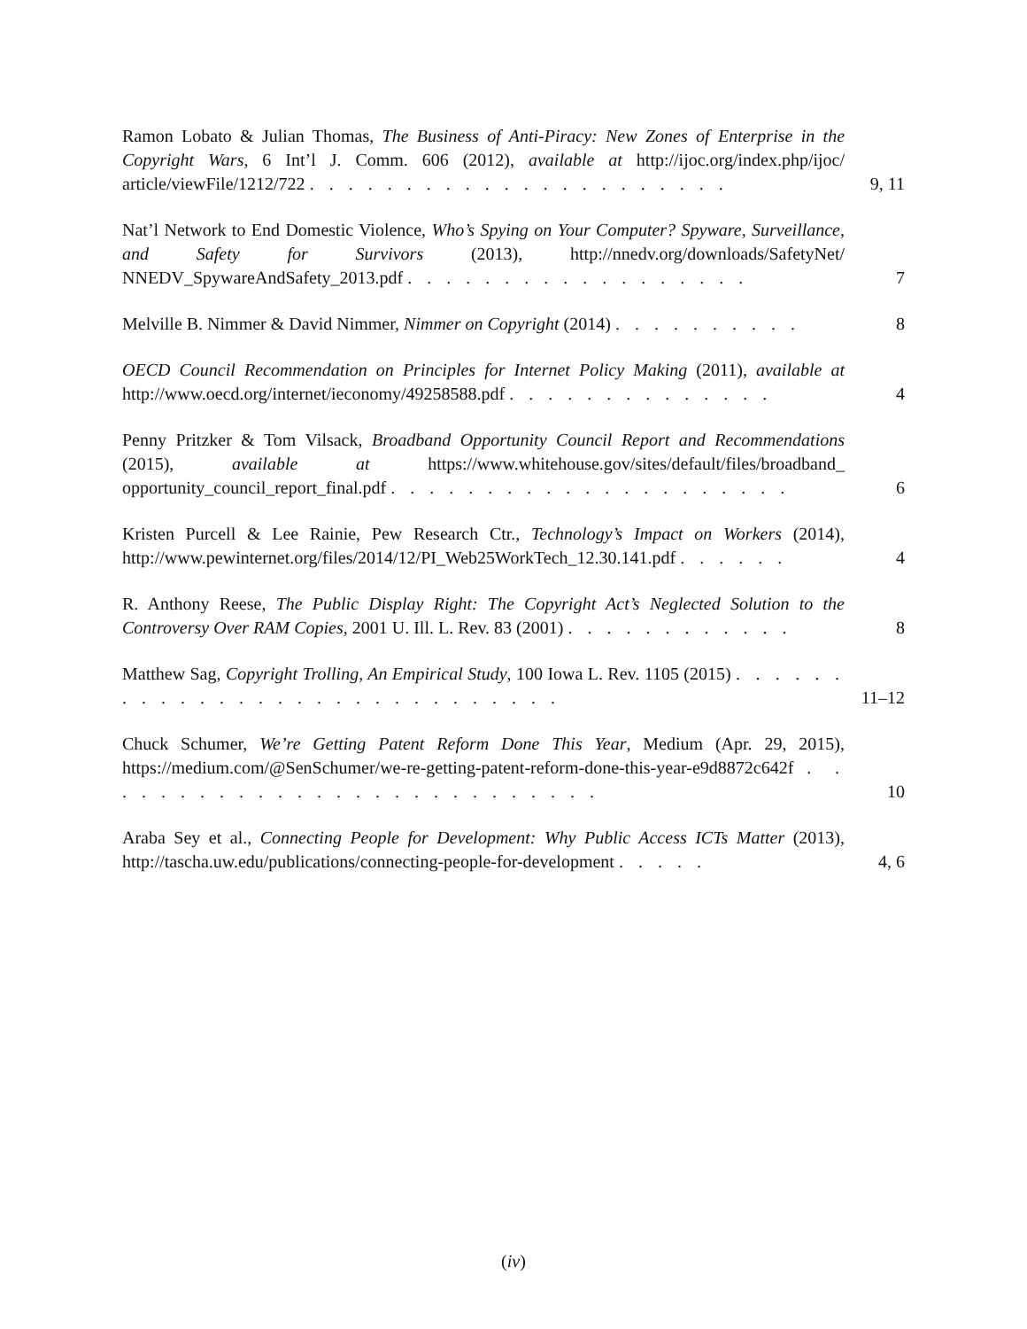Ramon Lobato & Julian Thomas, The Business of Anti-Piracy: New Zones of Enterprise in the Copyright Wars, 6 Int’l J. Comm. 606 (2012), available at http://ijoc.org/index.php/ijoc/ article/viewFile/1212/722 . . . . . . . . . . . . . . . . . . . . . .
9, 11
Nat’l Network to End Domestic Violence, Who’s Spying on Your Computer? Spyware, Surveillance, and Safety for Survivors (2013), http://nnedv.org/downloads/SafetyNet/ NNEDV_SpywareAndSafety_2013.pdf . . . . . . . . . . . . . . . . . .
7
Melville B. Nimmer & David Nimmer, Nimmer on Copyright (2014) . . . . . . . . . .
8
OECD Council Recommendation on Principles for Internet Policy Making (2011), available at http://www.oecd.org/internet/ieconomy/49258588.pdf . . . . . . . . . . . . . .
4
Penny Pritzker & Tom Vilsack, Broadband Opportunity Council Report and Recommendations (2015), available at https://www.whitehouse.gov/sites/default/files/broadband_ opportunity_council_report_final.pdf . . . . . . . . . . . . . . . . . . . . .
6
Kristen Purcell & Lee Rainie, Pew Research Ctr., Technology’s Impact on Workers (2014), http://www.pewinternet.org/files/2014/12/PI_Web25WorkTech_12.30.141.pdf . . . . . .
4
R. Anthony Reese, The Public Display Right: The Copyright Act’s Neglected Solution to the Controversy Over RAM Copies, 2001 U. Ill. L. Rev. 83 (2001) . . . . . . . . . . . .
8
Matthew Sag, Copyright Trolling, An Empirical Study, 100 Iowa L. Rev. 1105 (2015) . . . . . . . . . . . . . . . . . . . . . . . . . . . . .
11–12
Chuck Schumer, We’re Getting Patent Reform Done This Year, Medium (Apr. 29, 2015), https://medium.com/@SenSchumer/we-re-getting-patent-reform-done-this-year-e9d8872c642f . . . . . . . . . . . . . . . . . . . . . . . . . . .
10
Araba Sey et al., Connecting People for Development: Why Public Access ICTs Matter (2013), http://tascha.uw.edu/publications/connecting-people-for-development . . . . .
4, 6
(iv)